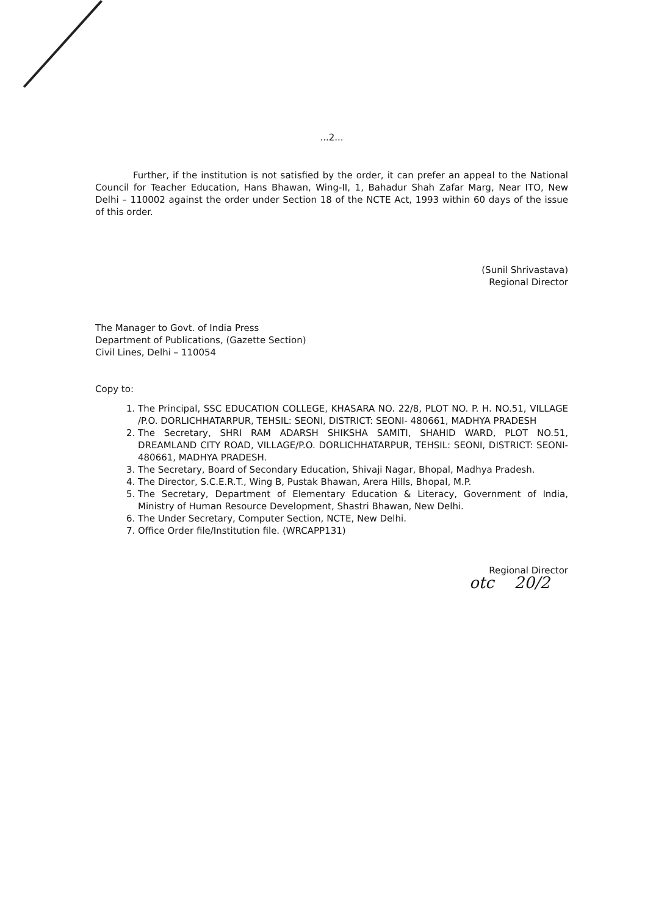...2...
Further, if the institution is not satisfied by the order, it can prefer an appeal to the National Council for Teacher Education, Hans Bhawan, Wing-II, 1, Bahadur Shah Zafar Marg, Near ITO, New Delhi – 110002 against the order under Section 18 of the NCTE Act, 1993 within 60 days of the issue of this order.
(Sunil Shrivastava)
Regional Director
The Manager to Govt. of India Press
Department of Publications, (Gazette Section)
Civil Lines, Delhi – 110054
Copy to:
1. The Principal, SSC EDUCATION COLLEGE, KHASARA NO. 22/8, PLOT NO. P. H. NO.51, VILLAGE /P.O. DORLICHHATARPUR, TEHSIL: SEONI, DISTRICT: SEONI- 480661, MADHYA PRADESH
2. The Secretary, SHRI RAM ADARSH SHIKSHA SAMITI, SHAHID WARD, PLOT NO.51, DREAMLAND CITY ROAD, VILLAGE/P.O. DORLICHHATARPUR, TEHSIL: SEONI, DISTRICT: SEONI- 480661, MADHYA PRADESH.
3. The Secretary, Board of Secondary Education, Shivaji Nagar, Bhopal, Madhya Pradesh.
4. The Director, S.C.E.R.T., Wing B, Pustak Bhawan, Arera Hills, Bhopal, M.P.
5. The Secretary, Department of Elementary Education & Literacy, Government of India, Ministry of Human Resource Development, Shastri Bhawan, New Delhi.
6. The Under Secretary, Computer Section, NCTE, New Delhi.
7. Office Order file/Institution file. (WRCAPP131)
Regional Director
otc 20/2